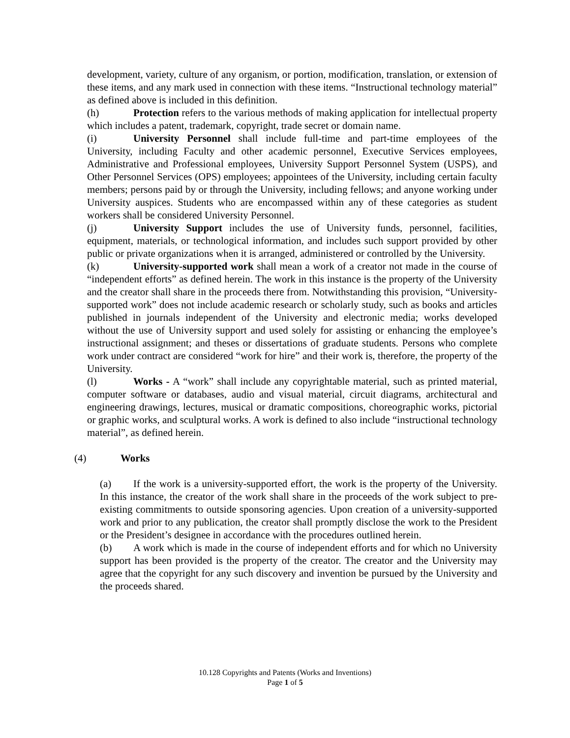development, variety, culture of any organism, or portion, modification, translation, or extension of these items, and any mark used in connection with these items. “Instructional technology material” as defined above is included in this definition.
(h) Protection refers to the various methods of making application for intellectual property which includes a patent, trademark, copyright, trade secret or domain name.
(i) University Personnel shall include full-time and part-time employees of the University, including Faculty and other academic personnel, Executive Services employees, Administrative and Professional employees, University Support Personnel System (USPS), and Other Personnel Services (OPS) employees; appointees of the University, including certain faculty members; persons paid by or through the University, including fellows; and anyone working under University auspices. Students who are encompassed within any of these categories as student workers shall be considered University Personnel.
(j) University Support includes the use of University funds, personnel, facilities, equipment, materials, or technological information, and includes such support provided by other public or private organizations when it is arranged, administered or controlled by the University.
(k) University-supported work shall mean a work of a creator not made in the course of “independent efforts” as defined herein. The work in this instance is the property of the University and the creator shall share in the proceeds there from. Notwithstanding this provision, “University-supported work” does not include academic research or scholarly study, such as books and articles published in journals independent of the University and electronic media; works developed without the use of University support and used solely for assisting or enhancing the employee’s instructional assignment; and theses or dissertations of graduate students. Persons who complete work under contract are considered “work for hire” and their work is, therefore, the property of the University.
(l) Works - A “work” shall include any copyrightable material, such as printed material, computer software or databases, audio and visual material, circuit diagrams, architectural and engineering drawings, lectures, musical or dramatic compositions, choreographic works, pictorial or graphic works, and sculptural works. A work is defined to also include “instructional technology material”, as defined herein.
(4) Works
(a) If the work is a university-supported effort, the work is the property of the University. In this instance, the creator of the work shall share in the proceeds of the work subject to pre-existing commitments to outside sponsoring agencies. Upon creation of a university-supported work and prior to any publication, the creator shall promptly disclose the work to the President or the President’s designee in accordance with the procedures outlined herein.
(b) A work which is made in the course of independent efforts and for which no University support has been provided is the property of the creator. The creator and the University may agree that the copyright for any such discovery and invention be pursued by the University and the proceeds shared.
10.128 Copyrights and Patents (Works and Inventions)
Page 1 of 5